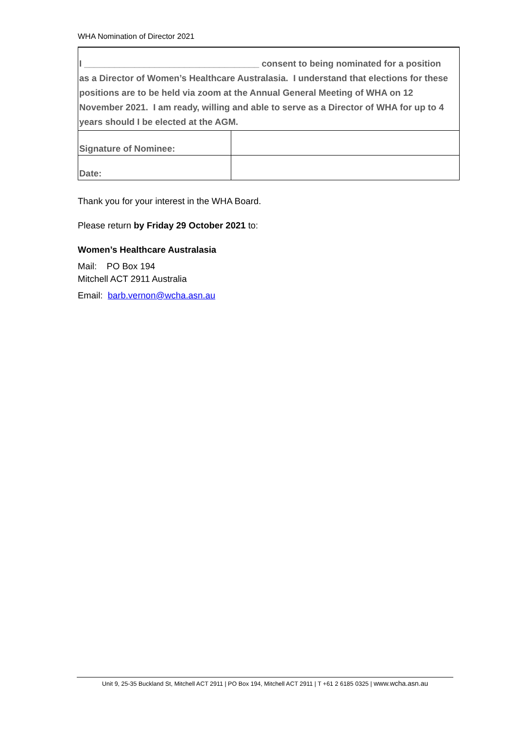WHA Nomination of Director 2021
| I ___________________________________ consent to being nominated for a position as a Director of Women’s Healthcare Australasia. I understand that elections for these positions are to be held via zoom at the Annual General Meeting of WHA on 12 November 2021. I am ready, willing and able to serve as a Director of WHA for up to 4 years should I be elected at the AGM. | |
| Signature of Nominee: | |
| Date: | |
Thank you for your interest in the WHA Board.
Please return by Friday 29 October 2021 to:
Women’s Healthcare Australasia
Mail: PO Box 194
Mitchell ACT 2911 Australia
Email: barb.vernon@wcha.asn.au
Unit 9, 25-35 Buckland St, Mitchell ACT 2911 | PO Box 194, Mitchell ACT 2911 | T +61 2 6185 0325 | www.wcha.asn.au